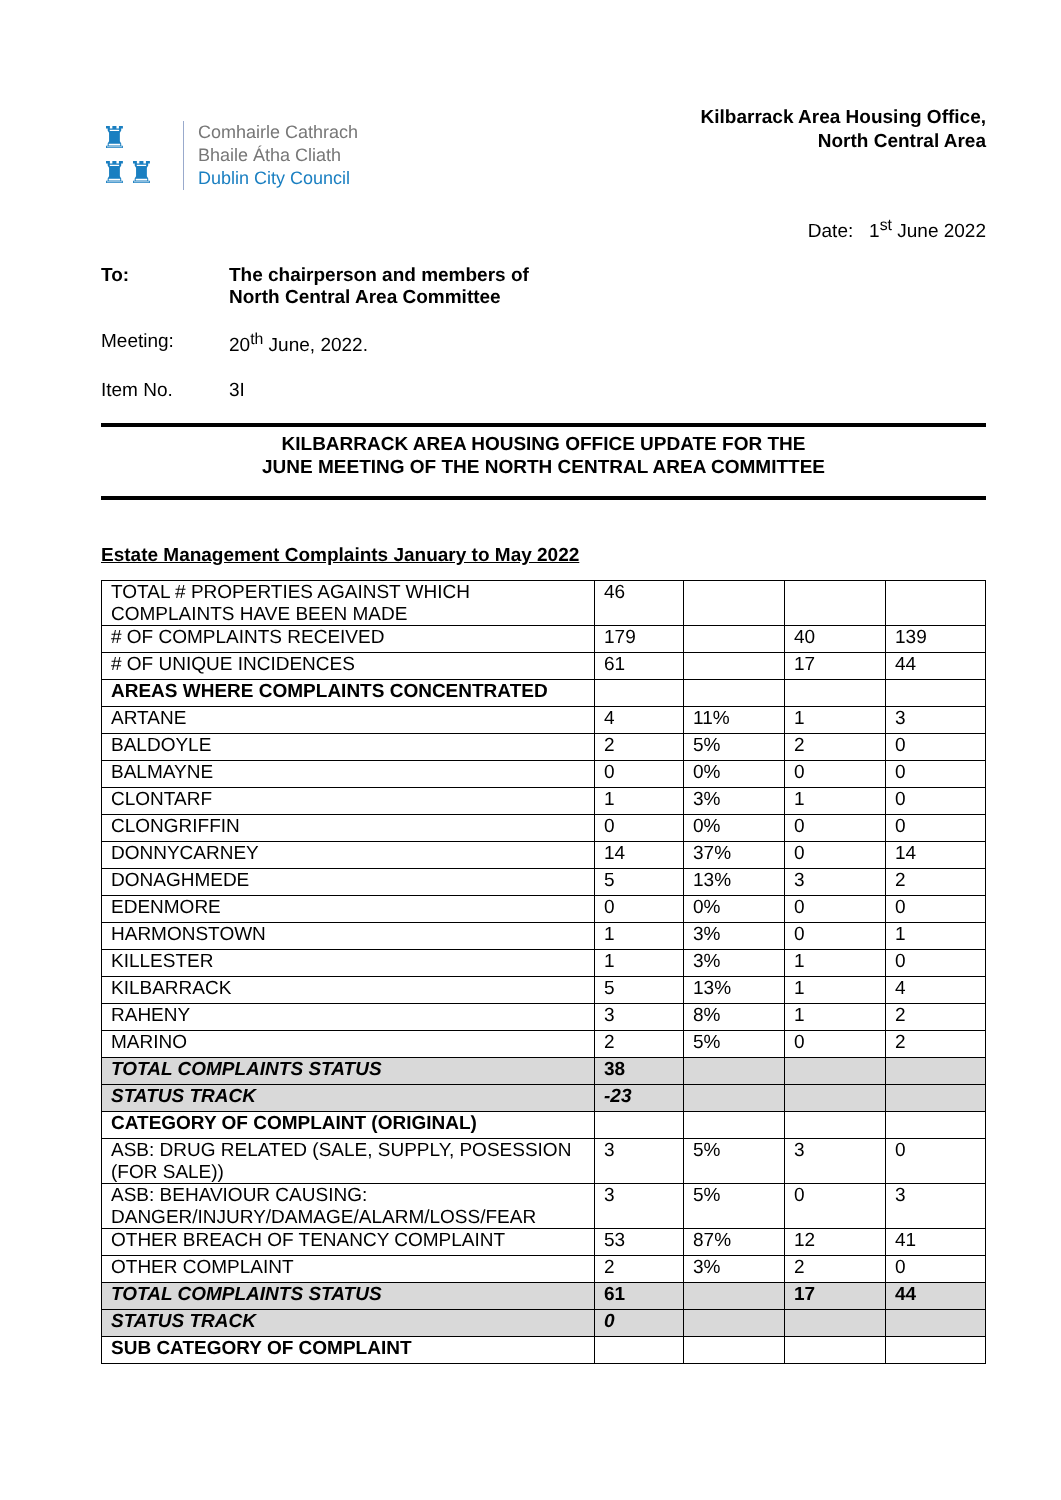♜
♜♜
Comhairle Cathrach
Bhaile Átha Cliath
Dublin City Council
Kilbarrack Area Housing Office,
North Central Area
Date: 1<sup>st</sup> June 2022
To: The chairperson and members of
North Central Area Committee
Meeting: 20<sup>th</sup> June, 2022.
Item No. 3I
KILBARRACK AREA HOUSING OFFICE UPDATE FOR THE
JUNE MEETING OF THE NORTH CENTRAL AREA COMMITTEE
Estate Management Complaints January to May 2022
| TOTAL # PROPERTIES AGAINST WHICH COMPLAINTS HAVE BEEN MADE | 46 | | | |
| # OF COMPLAINTS RECEIVED | 179 | | 40 | 139 |
| # OF UNIQUE INCIDENCES | 61 | | 17 | 44 |
| AREAS WHERE COMPLAINTS CONCENTRATED | | | | |
| ARTANE | 4 | 11% | 1 | 3 |
| BALDOYLE | 2 | 5% | 2 | 0 |
| BALMAYNE | 0 | 0% | 0 | 0 |
| CLONTARF | 1 | 3% | 1 | 0 |
| CLONGRIFFIN | 0 | 0% | 0 | 0 |
| DONNYCARNEY | 14 | 37% | 0 | 14 |
| DONAGHMEDE | 5 | 13% | 3 | 2 |
| EDENMORE | 0 | 0% | 0 | 0 |
| HARMONSTOWN | 1 | 3% | 0 | 1 |
| KILLESTER | 1 | 3% | 1 | 0 |
| KILBARRACK | 5 | 13% | 1 | 4 |
| RAHENY | 3 | 8% | 1 | 2 |
| MARINO | 2 | 5% | 0 | 2 |
| TOTAL COMPLAINTS STATUS | 38 | | | |
| STATUS TRACK | -23 | | | |
| CATEGORY OF COMPLAINT (ORIGINAL) | | | | |
| ASB: DRUG RELATED (SALE, SUPPLY, POSESSION (FOR SALE)) | 3 | 5% | 3 | 0 |
| ASB: BEHAVIOUR CAUSING: DANGER/INJURY/DAMAGE/ALARM/LOSS/FEAR | 3 | 5% | 0 | 3 |
| OTHER BREACH OF TENANCY COMPLAINT | 53 | 87% | 12 | 41 |
| OTHER COMPLAINT | 2 | 3% | 2 | 0 |
| TOTAL COMPLAINTS STATUS | 61 | | 17 | 44 |
| STATUS TRACK | 0 | | | |
| SUB CATEGORY OF COMPLAINT | | | | |